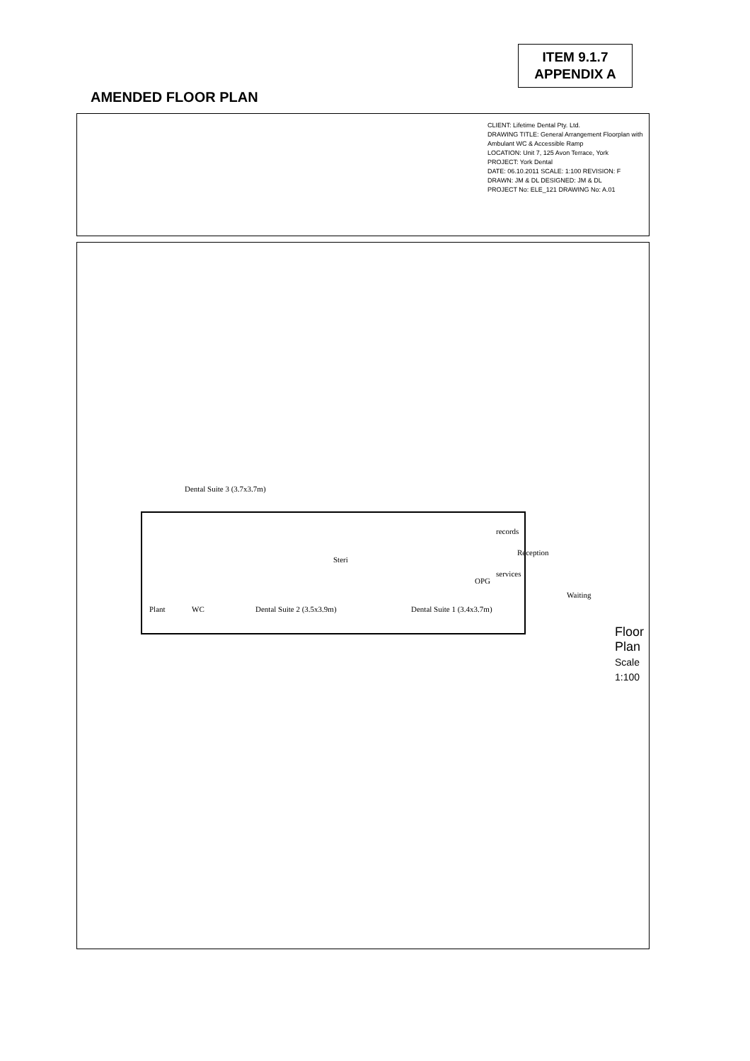ITEM 9.1.7
APPENDIX A
AMENDED FLOOR PLAN
CLIENT: Lifetime Dental Pty. Ltd.
DRAWING TITLE: General Arrangement Floorplan with Ambulant WC & Accessible Ramp
LOCATION: Unit 7, 125 Avon Terrace, York
PROJECT: York Dental
DATE: 06.10.2011 SCALE: 1:100 REVISION: F
DRAWN: JM & DL DESIGNED: JM & DL
PROJECT No: ELE_121 DRAWING No: A.01
Dental Suite 3 (3.7x3.7m)
Plant WC Dental Suite 2 (3.5x3.9m)
Steri
Dental Suite 1 (3.4x3.7m)
OPG
services
records
Reception
Waiting
Floor Plan
Scale 1:100